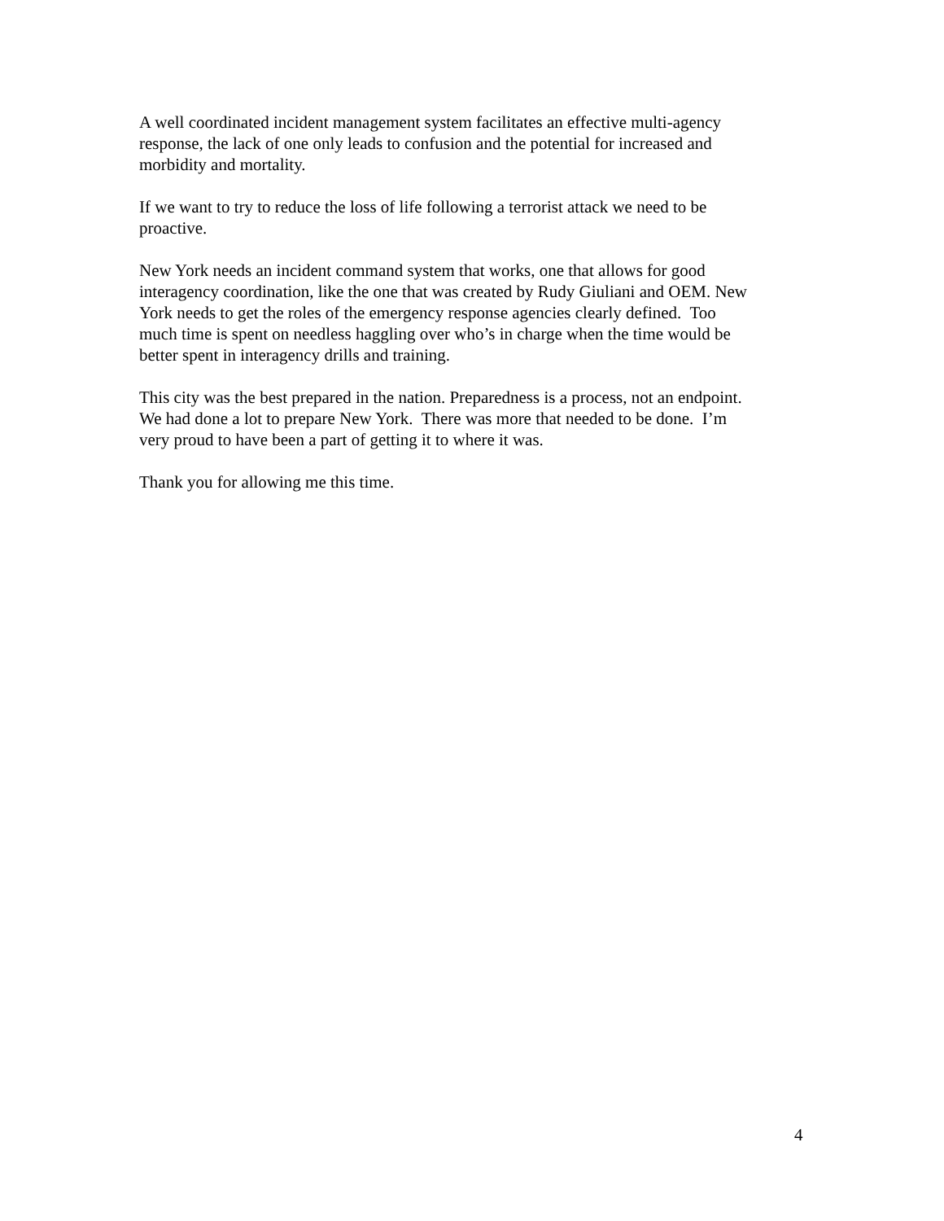A well coordinated incident management system facilitates an effective multi-agency
response, the lack of one only leads to confusion and the potential for increased and
morbidity and mortality.
If we want to try to reduce the loss of life following a terrorist attack we need to be
proactive.
New York needs an incident command system that works, one that allows for good
interagency coordination, like the one that was created by Rudy Giuliani and OEM. New
York needs to get the roles of the emergency response agencies clearly defined. Too
much time is spent on needless haggling over who’s in charge when the time would be
better spent in interagency drills and training.
This city was the best prepared in the nation. Preparedness is a process, not an endpoint.
We had done a lot to prepare New York. There was more that needed to be done. I’m
very proud to have been a part of getting it to where it was.
Thank you for allowing me this time.
4